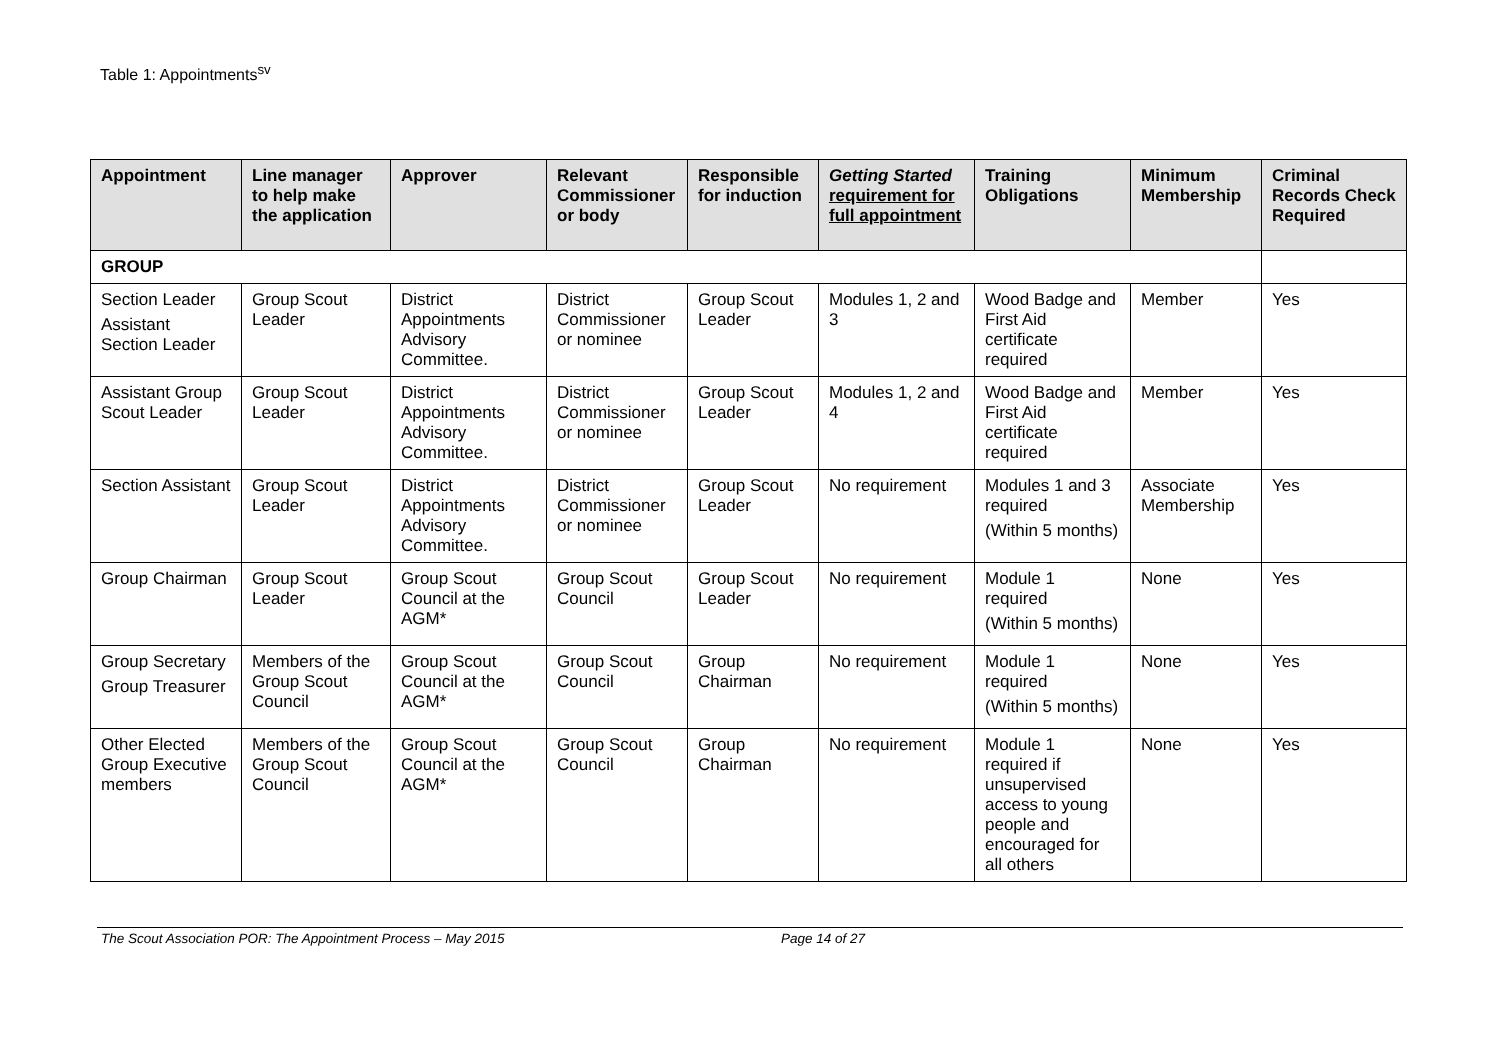Table 1: Appointments<sup>sv</sup>
| Appointment | Line manager to help make the application | Approver | Relevant Commissioner or body | Responsible for induction | Getting Started requirement for full appointment | Training Obligations | Minimum Membership | Criminal Records Check Required |
| --- | --- | --- | --- | --- | --- | --- | --- | --- |
| GROUP | | | | | | | | |
| Section Leader Assistant Section Leader | Group Scout Leader | District Appointments Advisory Committee. | District Commissioner or nominee | Group Scout Leader | Modules 1, 2 and 3 | Wood Badge and First Aid certificate required | Member | Yes |
| Assistant Group Scout Leader | Group Scout Leader | District Appointments Advisory Committee. | District Commissioner or nominee | Group Scout Leader | Modules 1, 2 and 4 | Wood Badge and First Aid certificate required | Member | Yes |
| Section Assistant | Group Scout Leader | District Appointments Advisory Committee. | District Commissioner or nominee | Group Scout Leader | No requirement | Modules 1 and 3 required (Within 5 months) | Associate Membership | Yes |
| Group Chairman | Group Scout Leader | Group Scout Council at the AGM* | Group Scout Council | Group Scout Leader | No requirement | Module 1 required (Within 5 months) | None | Yes |
| Group Secretary Group Treasurer | Members of the Group Scout Council | Group Scout Council at the AGM* | Group Scout Council | Group Chairman | No requirement | Module 1 required (Within 5 months) | None | Yes |
| Other Elected Group Executive members | Members of the Group Scout Council | Group Scout Council at the AGM* | Group Scout Council | Group Chairman | No requirement | Module 1 required if unsupervised access to young people and encouraged for all others | None | Yes |
The Scout Association POR: The Appointment Process – May 2015 Page 14 of 27